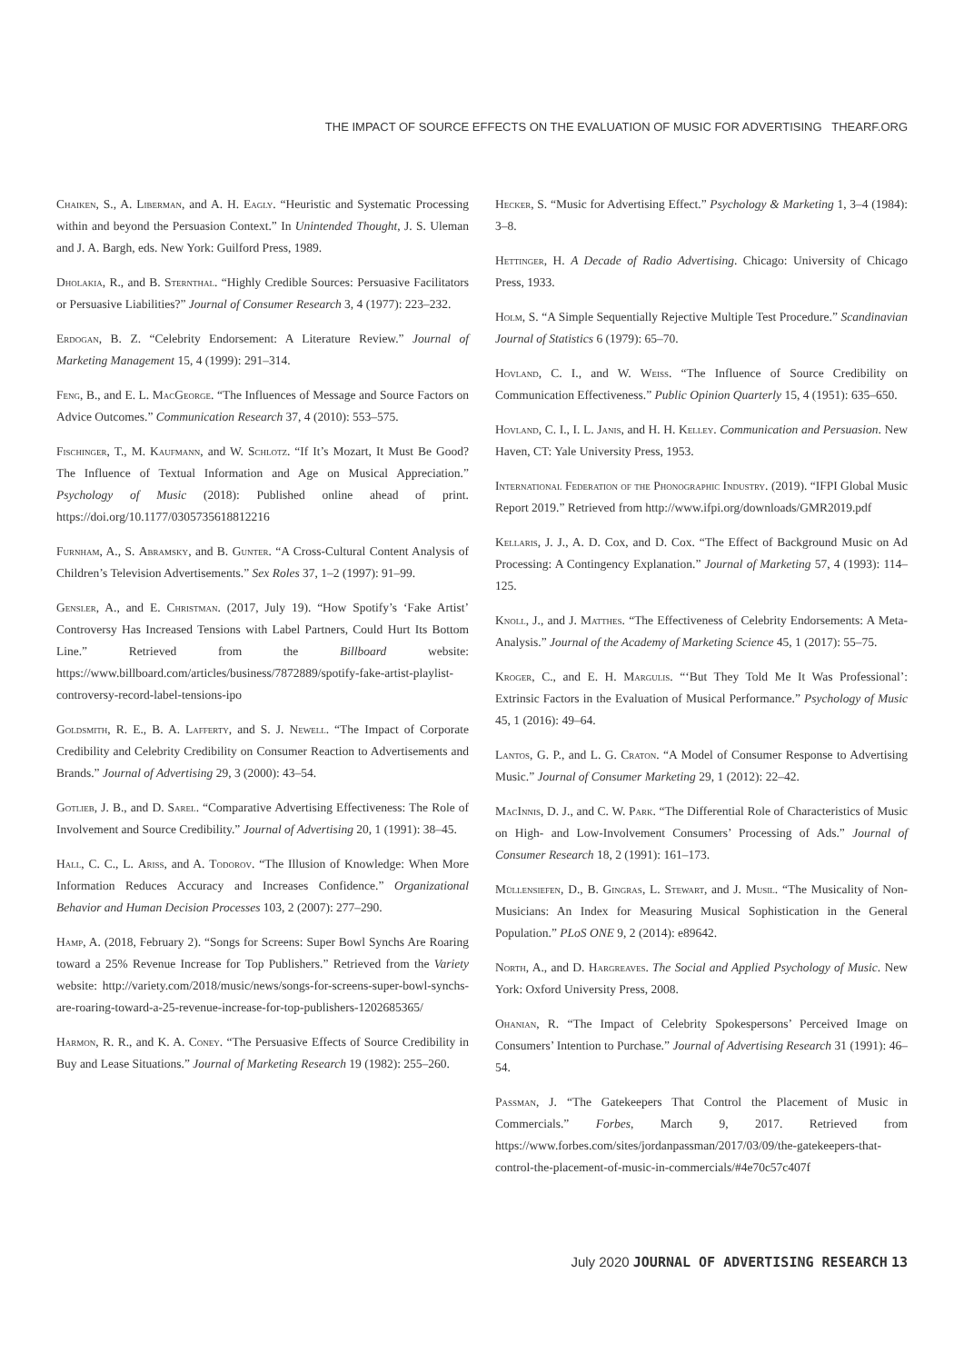THE IMPACT OF SOURCE EFFECTS ON THE EVALUATION OF MUSIC FOR ADVERTISING THEARF.ORG
Chaiken, S., A. Liberman, and A. H. Eagly. “Heuristic and Systematic Processing within and beyond the Persuasion Context.” In Unintended Thought, J. S. Uleman and J. A. Bargh, eds. New York: Guilford Press, 1989.
Dholakia, R., and B. Sternthal. “Highly Credible Sources: Persuasive Facilitators or Persuasive Liabilities?” Journal of Consumer Research 3, 4 (1977): 223–232.
Erdogan, B. Z. “Celebrity Endorsement: A Literature Review.” Journal of Marketing Management 15, 4 (1999): 291–314.
Feng, B., and E. L. MacGeorge. “The Influences of Message and Source Factors on Advice Outcomes.” Communication Research 37, 4 (2010): 553–575.
Fischinger, T., M. Kaufmann, and W. Schlotz. “If It’s Mozart, It Must Be Good? The Influence of Textual Information and Age on Musical Appreciation.” Psychology of Music (2018): Published online ahead of print. https://doi.org/10.1177/0305735618812216
Furnham, A., S. Abramsky, and B. Gunter. “A Cross-Cultural Content Analysis of Children’s Television Advertisements.” Sex Roles 37, 1–2 (1997): 91–99.
Gensler, A., and E. Christman. (2017, July 19). “How Spotify’s ‘Fake Artist’ Controversy Has Increased Tensions with Label Partners, Could Hurt Its Bottom Line.” Retrieved from the Billboard website: https://www.billboard.com/articles/business/7872889/spotify-fake-artist-playlist-controversy-record-label-tensions-ipo
Goldsmith, R. E., B. A. Lafferty, and S. J. Newell. “The Impact of Corporate Credibility and Celebrity Credibility on Consumer Reaction to Advertisements and Brands.” Journal of Advertising 29, 3 (2000): 43–54.
Gotlieb, J. B., and D. Sarel. “Comparative Advertising Effectiveness: The Role of Involvement and Source Credibility.” Journal of Advertising 20, 1 (1991): 38–45.
Hall, C. C., L. Ariss, and A. Todorov. “The Illusion of Knowledge: When More Information Reduces Accuracy and Increases Confidence.” Organizational Behavior and Human Decision Processes 103, 2 (2007): 277–290.
Hamp, A. (2018, February 2). “Songs for Screens: Super Bowl Synchs Are Roaring toward a 25% Revenue Increase for Top Publishers.” Retrieved from the Variety website: http://variety.com/2018/music/news/songs-for-screens-super-bowl-synchs-are-roaring-toward-a-25-revenue-increase-for-top-publishers-1202685365/
Harmon, R. R., and K. A. Coney. “The Persuasive Effects of Source Credibility in Buy and Lease Situations.” Journal of Marketing Research 19 (1982): 255–260.
Hecker, S. “Music for Advertising Effect.” Psychology & Marketing 1, 3–4 (1984): 3–8.
Hettinger, H. A Decade of Radio Advertising. Chicago: University of Chicago Press, 1933.
Holm, S. “A Simple Sequentially Rejective Multiple Test Procedure.” Scandinavian Journal of Statistics 6 (1979): 65–70.
Hovland, C. I., and W. Weiss. “The Influence of Source Credibility on Communication Effectiveness.” Public Opinion Quarterly 15, 4 (1951): 635–650.
Hovland, C. I., I. L. Janis, and H. H. Kelley. Communication and Persuasion. New Haven, CT: Yale University Press, 1953.
International Federation of the Phonographic Industry. (2019). “IFPI Global Music Report 2019.” Retrieved from http://www.ifpi.org/downloads/GMR2019.pdf
Kellaris, J. J., A. D. Cox, and D. Cox. “The Effect of Background Music on Ad Processing: A Contingency Explanation.” Journal of Marketing 57, 4 (1993): 114–125.
Knoll, J., and J. Matthes. “The Effectiveness of Celebrity Endorsements: A Meta-Analysis.” Journal of the Academy of Marketing Science 45, 1 (2017): 55–75.
Kroger, C., and E. H. Margulis. “‘But They Told Me It Was Professional’: Extrinsic Factors in the Evaluation of Musical Performance.” Psychology of Music 45, 1 (2016): 49–64.
Lantos, G. P., and L. G. Craton. “A Model of Consumer Response to Advertising Music.” Journal of Consumer Marketing 29, 1 (2012): 22–42.
MacInnis, D. J., and C. W. Park. “The Differential Role of Characteristics of Music on High- and Low-Involvement Consumers’ Processing of Ads.” Journal of Consumer Research 18, 2 (1991): 161–173.
Müllensiefen, D., B. Gingras, L. Stewart, and J. Musil. “The Musicality of Non-Musicians: An Index for Measuring Musical Sophistication in the General Population.” PLoS ONE 9, 2 (2014): e89642.
North, A., and D. Hargreaves. The Social and Applied Psychology of Music. New York: Oxford University Press, 2008.
Ohanian, R. “The Impact of Celebrity Spokespersons’ Perceived Image on Consumers’ Intention to Purchase.” Journal of Advertising Research 31 (1991): 46–54.
Passman, J. “The Gatekeepers That Control the Placement of Music in Commercials.” Forbes, March 9, 2017. Retrieved from https://www.forbes.com/sites/jordanpassman/2017/03/09/the-gatekeepers-that-control-the-placement-of-music-in-commercials/#4e70c57c407f
July 2020 JOURNAL OF ADVERTISING RESEARCH 13